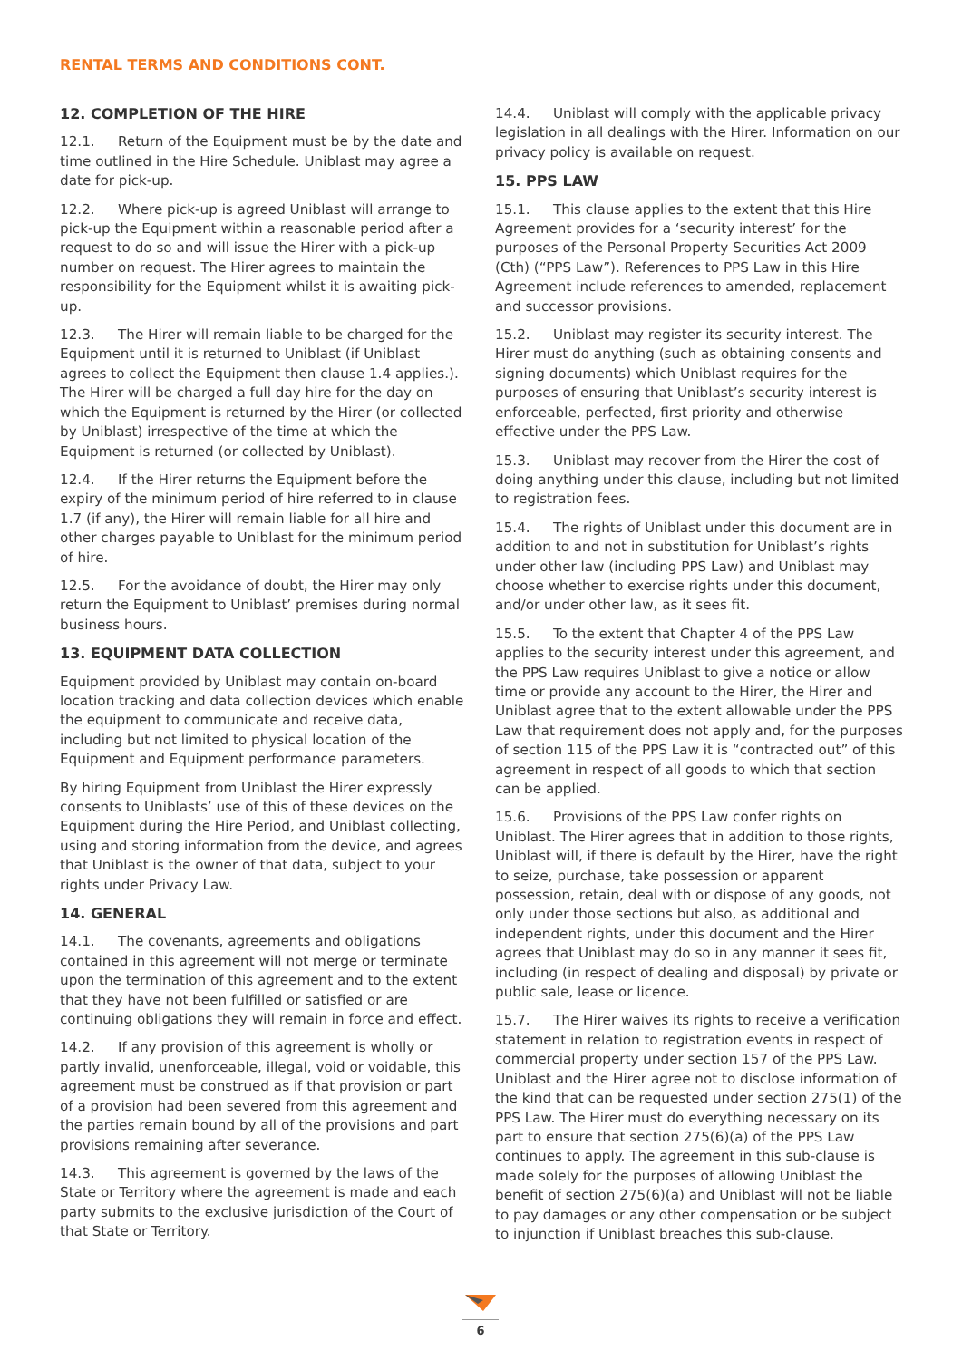RENTAL TERMS AND CONDITIONS CONT.
12. COMPLETION OF THE HIRE
12.1. Return of the Equipment must be by the date and time outlined in the Hire Schedule. Uniblast may agree a date for pick-up.
12.2. Where pick-up is agreed Uniblast will arrange to pick-up the Equipment within a reasonable period after a request to do so and will issue the Hirer with a pick-up number on request. The Hirer agrees to maintain the responsibility for the Equipment whilst it is awaiting pick-up.
12.3. The Hirer will remain liable to be charged for the Equipment until it is returned to Uniblast (if Uniblast agrees to collect the Equipment then clause 1.4 applies.). The Hirer will be charged a full day hire for the day on which the Equipment is returned by the Hirer (or collected by Uniblast) irrespective of the time at which the Equipment is returned (or collected by Uniblast).
12.4. If the Hirer returns the Equipment before the expiry of the minimum period of hire referred to in clause 1.7 (if any), the Hirer will remain liable for all hire and other charges payable to Uniblast for the minimum period of hire.
12.5. For the avoidance of doubt, the Hirer may only return the Equipment to Uniblast’ premises during normal business hours.
13. EQUIPMENT DATA COLLECTION
Equipment provided by Uniblast may contain on-board location tracking and data collection devices which enable the equipment to communicate and receive data, including but not limited to physical location of the Equipment and Equipment performance parameters.
By hiring Equipment from Uniblast the Hirer expressly consents to Uniblasts’ use of this of these devices on the Equipment during the Hire Period, and Uniblast collecting, using and storing information from the device, and agrees that Uniblast is the owner of that data, subject to your rights under Privacy Law.
14. GENERAL
14.1. The covenants, agreements and obligations contained in this agreement will not merge or terminate upon the termination of this agreement and to the extent that they have not been fulfilled or satisfied or are continuing obligations they will remain in force and effect.
14.2. If any provision of this agreement is wholly or partly invalid, unenforceable, illegal, void or voidable, this agreement must be construed as if that provision or part of a provision had been severed from this agreement and the parties remain bound by all of the provisions and part provisions remaining after severance.
14.3. This agreement is governed by the laws of the State or Territory where the agreement is made and each party submits to the exclusive jurisdiction of the Court of that State or Territory.
14.4. Uniblast will comply with the applicable privacy legislation in all dealings with the Hirer. Information on our privacy policy is available on request.
15. PPS LAW
15.1. This clause applies to the extent that this Hire Agreement provides for a ‘security interest’ for the purposes of the Personal Property Securities Act 2009 (Cth) (“PPS Law”). References to PPS Law in this Hire Agreement include references to amended, replacement and successor provisions.
15.2. Uniblast may register its security interest. The Hirer must do anything (such as obtaining consents and signing documents) which Uniblast requires for the purposes of ensuring that Uniblast’s security interest is enforceable, perfected, first priority and otherwise effective under the PPS Law.
15.3. Uniblast may recover from the Hirer the cost of doing anything under this clause, including but not limited to registration fees.
15.4. The rights of Uniblast under this document are in addition to and not in substitution for Uniblast’s rights under other law (including PPS Law) and Uniblast may choose whether to exercise rights under this document, and/or under other law, as it sees fit.
15.5. To the extent that Chapter 4 of the PPS Law applies to the security interest under this agreement, and the PPS Law requires Uniblast to give a notice or allow time or provide any account to the Hirer, the Hirer and Uniblast agree that to the extent allowable under the PPS Law that requirement does not apply and, for the purposes of section 115 of the PPS Law it is “contracted out” of this agreement in respect of all goods to which that section can be applied.
15.6. Provisions of the PPS Law confer rights on Uniblast. The Hirer agrees that in addition to those rights, Uniblast will, if there is default by the Hirer, have the right to seize, purchase, take possession or apparent possession, retain, deal with or dispose of any goods, not only under those sections but also, as additional and independent rights, under this document and the Hirer agrees that Uniblast may do so in any manner it sees fit, including (in respect of dealing and disposal) by private or public sale, lease or licence.
15.7. The Hirer waives its rights to receive a verification statement in relation to registration events in respect of commercial property under section 157 of the PPS Law. Uniblast and the Hirer agree not to disclose information of the kind that can be requested under section 275(1) of the PPS Law. The Hirer must do everything necessary on its part to ensure that section 275(6)(a) of the PPS Law continues to apply. The agreement in this sub-clause is made solely for the purposes of allowing Uniblast the benefit of section 275(6)(a) and Uniblast will not be liable to pay damages or any other compensation or be subject to injunction if Uniblast breaches this sub-clause.
6